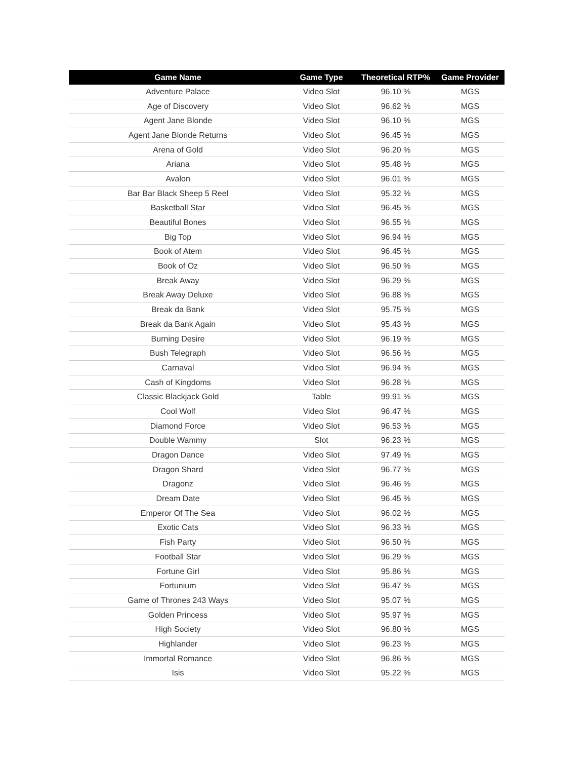| Game Name | Game Type | Theoretical RTP% | Game Provider |
| --- | --- | --- | --- |
| Adventure Palace | Video Slot | 96.10 % | MGS |
| Age of Discovery | Video Slot | 96.62 % | MGS |
| Agent Jane Blonde | Video Slot | 96.10 % | MGS |
| Agent Jane Blonde Returns | Video Slot | 96.45 % | MGS |
| Arena of Gold | Video Slot | 96.20 % | MGS |
| Ariana | Video Slot | 95.48 % | MGS |
| Avalon | Video Slot | 96.01 % | MGS |
| Bar Bar Black Sheep 5 Reel | Video Slot | 95.32 % | MGS |
| Basketball Star | Video Slot | 96.45 % | MGS |
| Beautiful Bones | Video Slot | 96.55 % | MGS |
| Big Top | Video Slot | 96.94 % | MGS |
| Book of Atem | Video Slot | 96.45 % | MGS |
| Book of Oz | Video Slot | 96.50 % | MGS |
| Break Away | Video Slot | 96.29 % | MGS |
| Break Away Deluxe | Video Slot | 96.88 % | MGS |
| Break da Bank | Video Slot | 95.75 % | MGS |
| Break da Bank Again | Video Slot | 95.43 % | MGS |
| Burning Desire | Video Slot | 96.19 % | MGS |
| Bush Telegraph | Video Slot | 96.56 % | MGS |
| Carnaval | Video Slot | 96.94 % | MGS |
| Cash of Kingdoms | Video Slot | 96.28 % | MGS |
| Classic Blackjack Gold | Table | 99.91 % | MGS |
| Cool Wolf | Video Slot | 96.47 % | MGS |
| Diamond Force | Video Slot | 96.53 % | MGS |
| Double Wammy | Slot | 96.23 % | MGS |
| Dragon Dance | Video Slot | 97.49 % | MGS |
| Dragon Shard | Video Slot | 96.77 % | MGS |
| Dragonz | Video Slot | 96.46 % | MGS |
| Dream Date | Video Slot | 96.45 % | MGS |
| Emperor Of The Sea | Video Slot | 96.02 % | MGS |
| Exotic Cats | Video Slot | 96.33 % | MGS |
| Fish Party | Video Slot | 96.50 % | MGS |
| Football Star | Video Slot | 96.29 % | MGS |
| Fortune Girl | Video Slot | 95.86 % | MGS |
| Fortunium | Video Slot | 96.47 % | MGS |
| Game of Thrones 243 Ways | Video Slot | 95.07 % | MGS |
| Golden Princess | Video Slot | 95.97 % | MGS |
| High Society | Video Slot | 96.80 % | MGS |
| Highlander | Video Slot | 96.23 % | MGS |
| Immortal Romance | Video Slot | 96.86 % | MGS |
| Isis | Video Slot | 95.22 % | MGS |